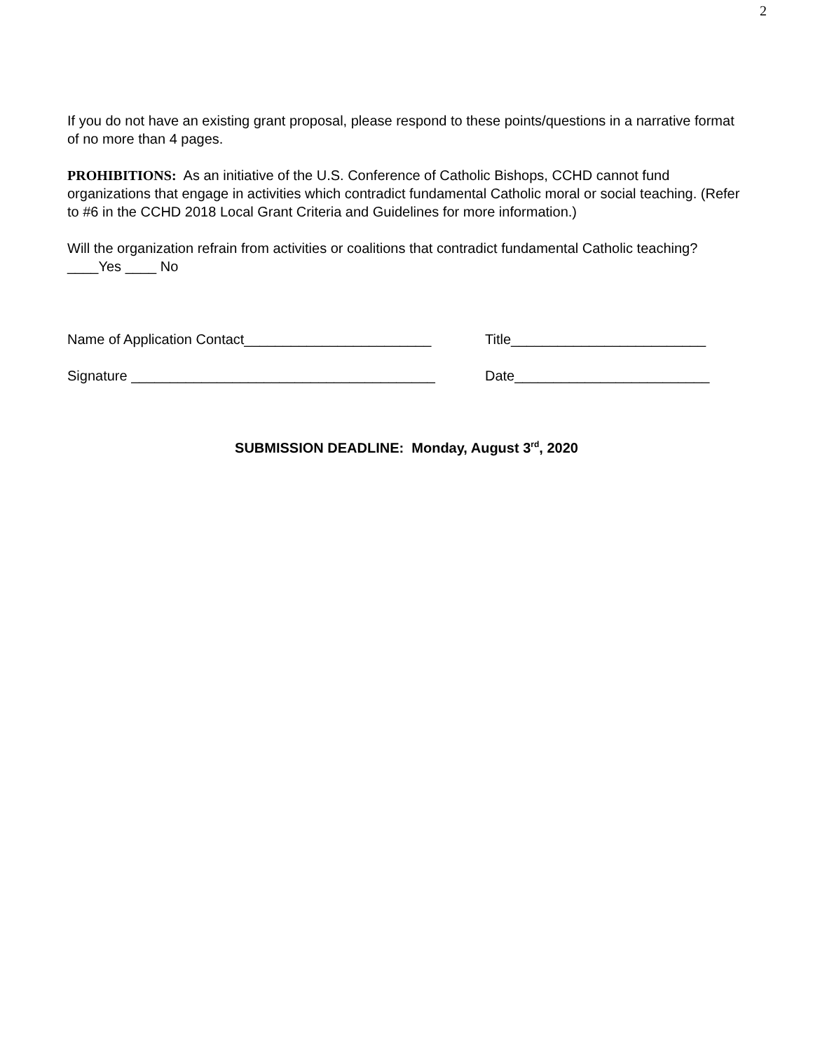2
If you do not have an existing grant proposal, please respond to these points/questions in a narrative format of no more than 4 pages.
PROHIBITIONS: As an initiative of the U.S. Conference of Catholic Bishops, CCHD cannot fund organizations that engage in activities which contradict fundamental Catholic moral or social teaching. (Refer to #6 in the CCHD 2018 Local Grant Criteria and Guidelines for more information.)
Will the organization refrain from activities or coalitions that contradict fundamental Catholic teaching? ____Yes ____ No
Name of Application Contact________________________ Title_________________________
Signature _______________________________________ Date_________________________
SUBMISSION DEADLINE: Monday, August 3<sup>rd</sup>, 2020